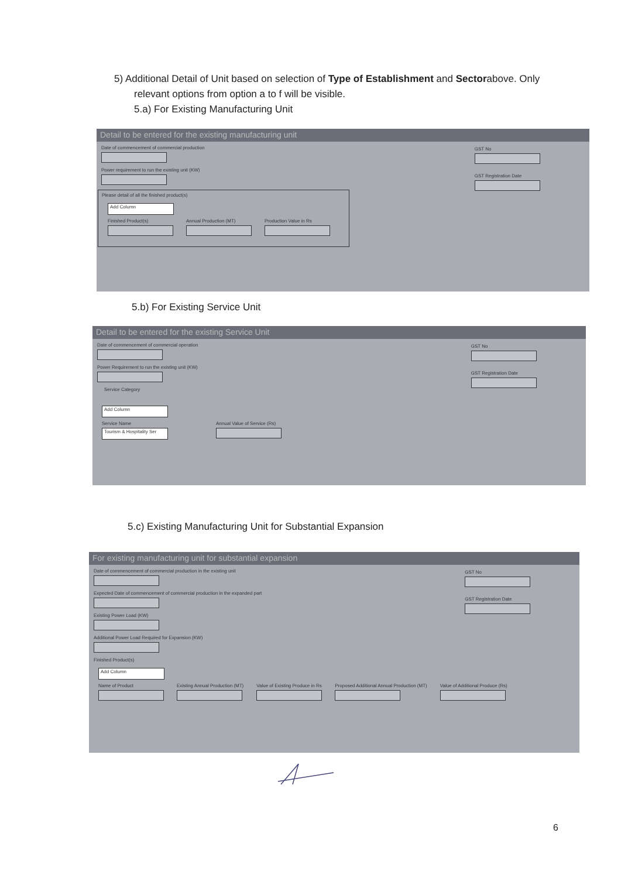5) Additional Detail of Unit based on selection of Type of Establishment and Sectorabove. Only
relevant options from option a to f will be visible.
5.a) For Existing Manufacturing Unit
Detail to be entered for the existing manufacturing unit
GST No
GST Registration Date
Date of commencement of commercial production
Power requirement to run the existing unit (KW)
Please detail of all the finished product(s)
Add Column
Finished Product(s)
Annual Production (MT)
Production Value in Rs
5.b) For Existing Service Unit
Detail to be entered for the existing Service Unit
GST No
GST Registration Date
Date of commencement of commercial operation
Power Requirement to run the existing unit (KW)
Service Category
Add Column
Service Name
Tourism & Hospitality Ser
Annual Value of Service (Rs)
5.c) Existing Manufacturing Unit for Substantial Expansion
For existing manufacturing unit for substantial expansion
GST No
GST Registration Date
Date of commencement of commercial production in the existing unit
Expected Date of commencement of commercial production in the expanded part
Existing Power Load (KW)
Additional Power Load Required for Expansion (KW)
Finished Product(s)
Add Column
Name of Product
Existing Annual Production (MT)
Value of Existing Produce in Rs
Proposed Additional Annual Production (MT)
Value of Additional Produce (Rs)
6